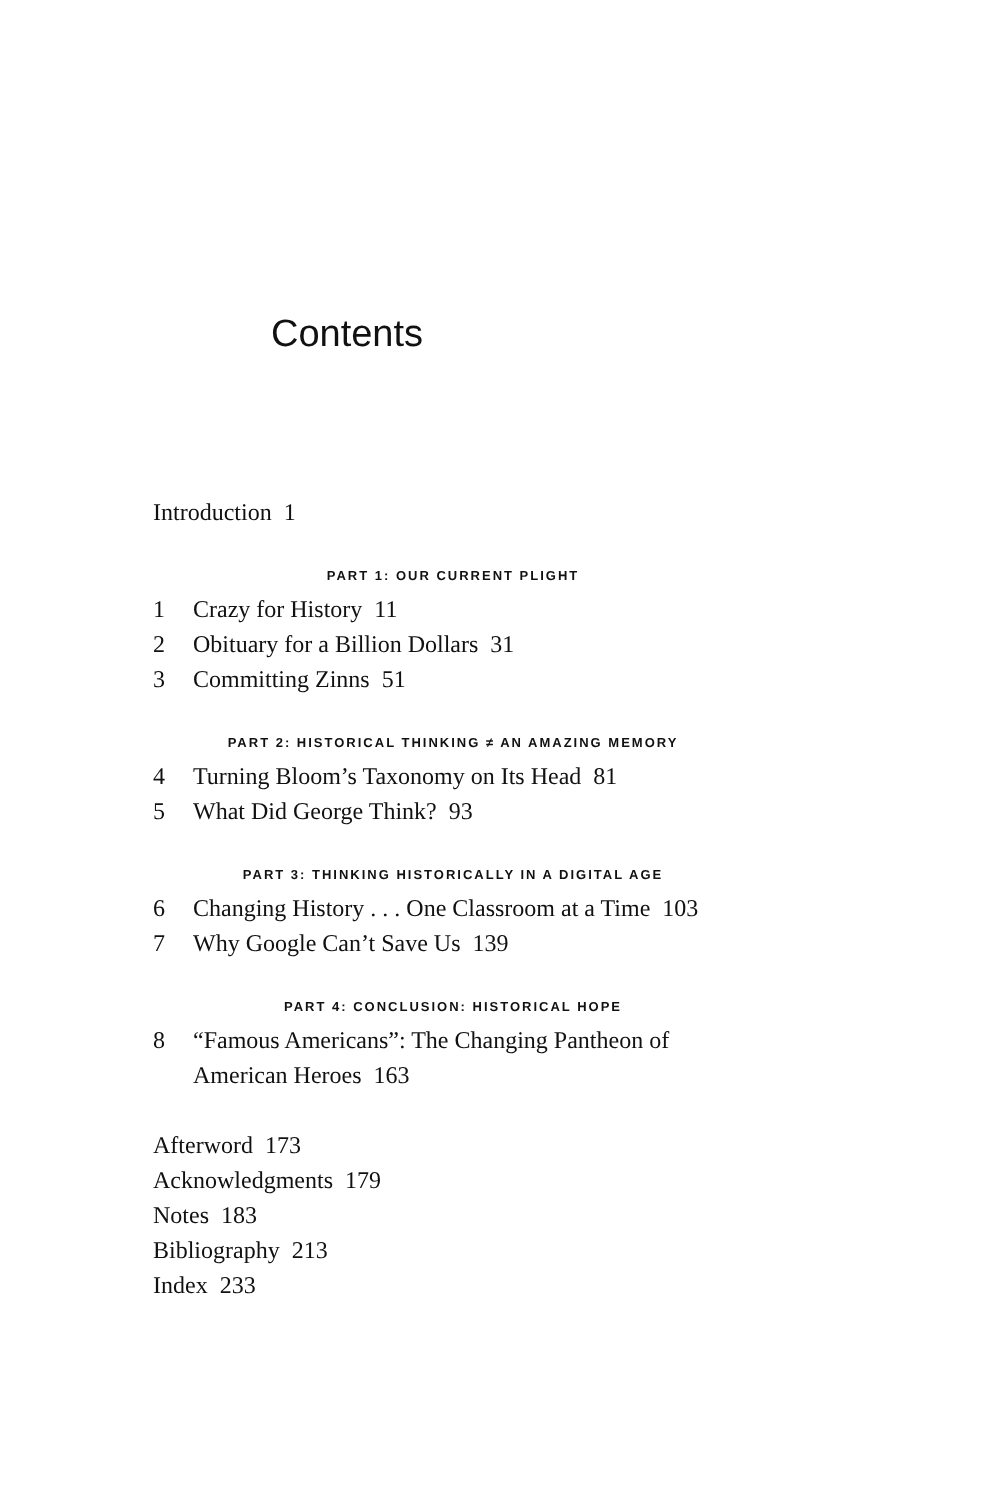Contents
Introduction 1
PART 1: OUR CURRENT PLIGHT
1 Crazy for History 11
2 Obituary for a Billion Dollars 31
3 Committing Zinns 51
PART 2: HISTORICAL THINKING ≠ AN AMAZING MEMORY
4 Turning Bloom’s Taxonomy on Its Head 81
5 What Did George Think? 93
PART 3: THINKING HISTORICALLY IN A DIGITAL AGE
6 Changing History . . . One Classroom at a Time 103
7 Why Google Can’t Save Us 139
PART 4: CONCLUSION: HISTORICAL HOPE
8 “Famous Americans”: The Changing Pantheon of
American Heroes 163
Afterword 173
Acknowledgments 179
Notes 183
Bibliography 213
Index 233